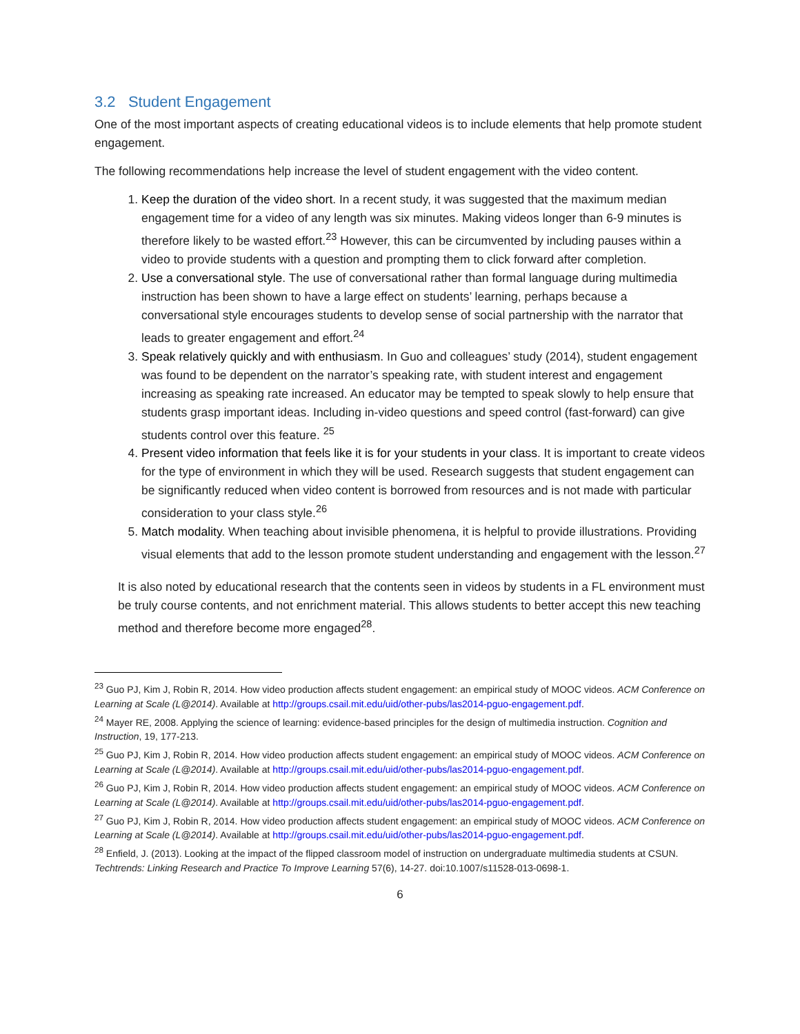3.2 Student Engagement
One of the most important aspects of creating educational videos is to include elements that help promote student engagement.
The following recommendations help increase the level of student engagement with the video content.
1. Keep the duration of the video short. In a recent study, it was suggested that the maximum median engagement time for a video of any length was six minutes. Making videos longer than 6-9 minutes is therefore likely to be wasted effort.<sup>23</sup> However, this can be circumvented by including pauses within a video to provide students with a question and prompting them to click forward after completion.
2. Use a conversational style. The use of conversational rather than formal language during multimedia instruction has been shown to have a large effect on students’ learning, perhaps because a conversational style encourages students to develop sense of social partnership with the narrator that leads to greater engagement and effort.<sup>24</sup>
3. Speak relatively quickly and with enthusiasm. In Guo and colleagues’ study (2014), student engagement was found to be dependent on the narrator’s speaking rate, with student interest and engagement increasing as speaking rate increased. An educator may be tempted to speak slowly to help ensure that students grasp important ideas. Including in-video questions and speed control (fast-forward) can give students control over this feature. <sup>25</sup>
4. Present video information that feels like it is for your students in your class. It is important to create videos for the type of environment in which they will be used. Research suggests that student engagement can be significantly reduced when video content is borrowed from resources and is not made with particular consideration to your class style.<sup>26</sup>
5. Match modality. When teaching about invisible phenomena, it is helpful to provide illustrations. Providing visual elements that add to the lesson promote student understanding and engagement with the lesson.<sup>27</sup>
It is also noted by educational research that the contents seen in videos by students in a FL environment must be truly course contents, and not enrichment material. This allows students to better accept this new teaching method and therefore become more engaged<sup>28</sup>.
<sup>23</sup> Guo PJ, Kim J, Robin R, 2014. How video production affects student engagement: an empirical study of MOOC videos. ACM Conference on Learning at Scale (L@2014). Available at http://groups.csail.mit.edu/uid/other-pubs/las2014-pguo-engagement.pdf.
<sup>24</sup> Mayer RE, 2008. Applying the science of learning: evidence-based principles for the design of multimedia instruction. Cognition and Instruction, 19, 177-213.
<sup>25</sup> Guo PJ, Kim J, Robin R, 2014. How video production affects student engagement: an empirical study of MOOC videos. ACM Conference on Learning at Scale (L@2014). Available at http://groups.csail.mit.edu/uid/other-pubs/las2014-pguo-engagement.pdf.
<sup>26</sup> Guo PJ, Kim J, Robin R, 2014. How video production affects student engagement: an empirical study of MOOC videos. ACM Conference on Learning at Scale (L@2014). Available at http://groups.csail.mit.edu/uid/other-pubs/las2014-pguo-engagement.pdf.
<sup>27</sup> Guo PJ, Kim J, Robin R, 2014. How video production affects student engagement: an empirical study of MOOC videos. ACM Conference on Learning at Scale (L@2014). Available at http://groups.csail.mit.edu/uid/other-pubs/las2014-pguo-engagement.pdf.
<sup>28</sup> Enfield, J. (2013). Looking at the impact of the flipped classroom model of instruction on undergraduate multimedia students at CSUN. Techtrends: Linking Research and Practice To Improve Learning 57(6), 14-27. doi:10.1007/s11528-013-0698-1.
6